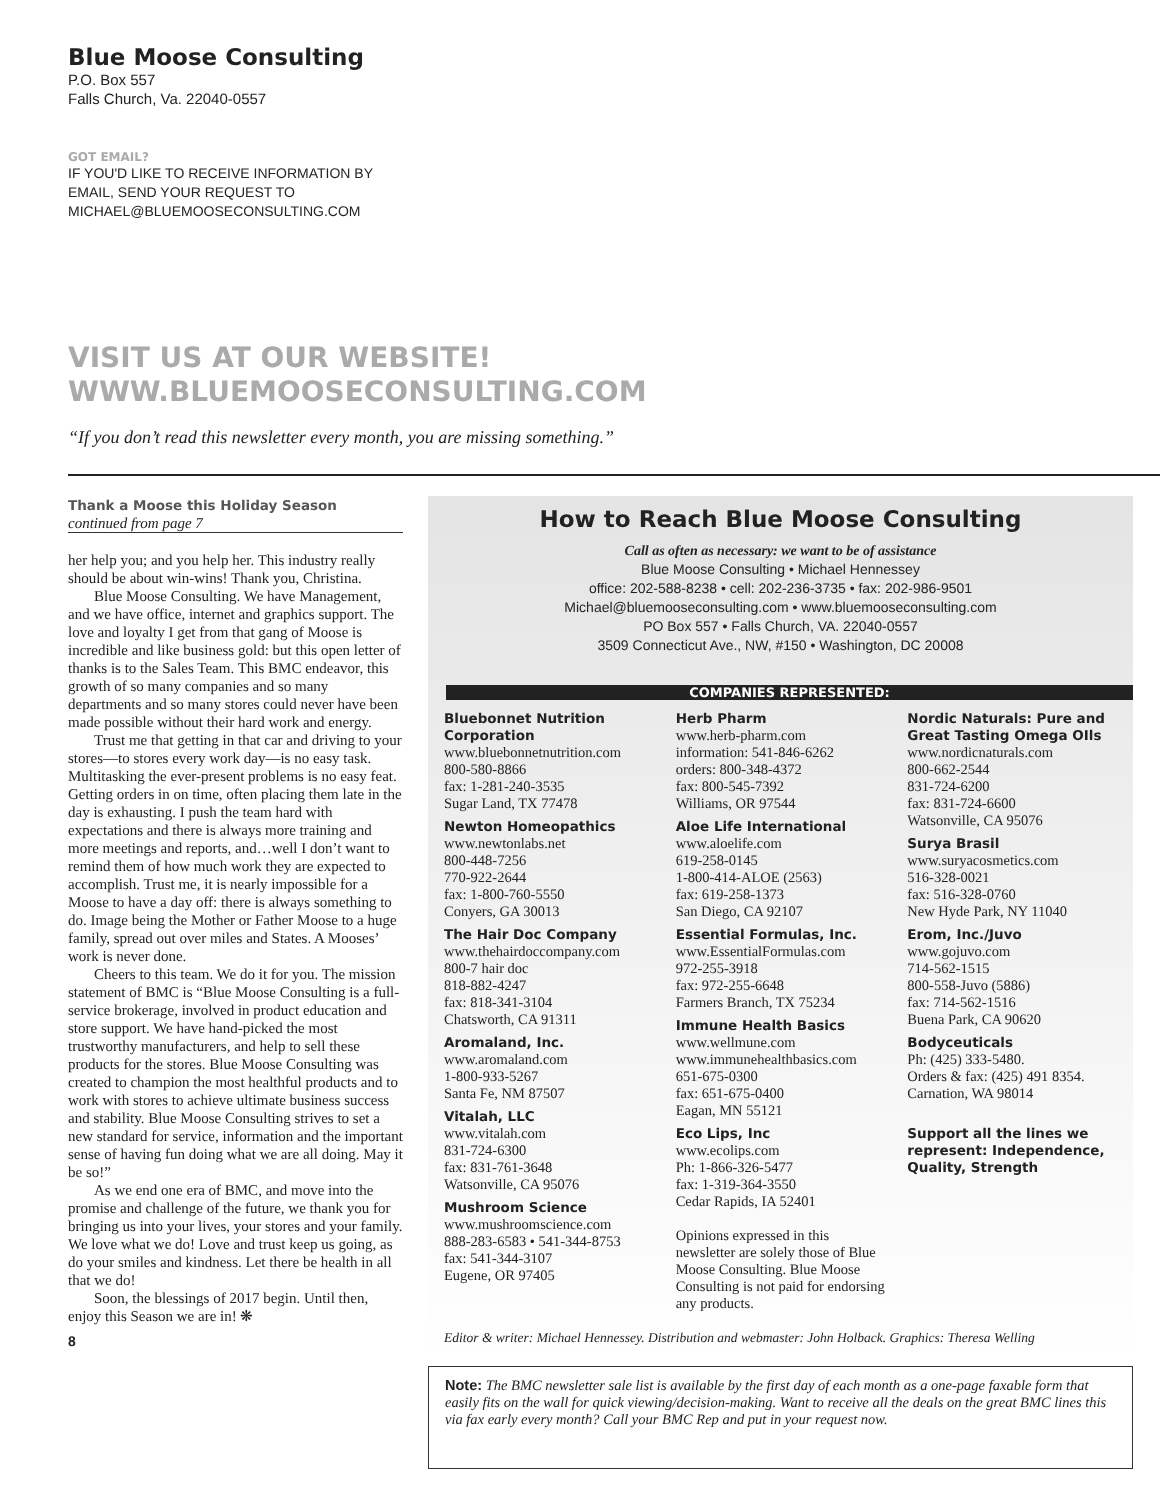Blue Moose Consulting
P.O. Box 557
Falls Church, Va. 22040-0557
GOT EMAIL?
IF YOU'D LIKE TO RECEIVE INFORMATION BY
EMAIL, SEND YOUR REQUEST TO
MICHAEL@BLUEMOOSECONSULTING.COM
VISIT US AT OUR WEBSITE!
WWW.BLUEMOOSECONSULTING.COM
“If you don’t read this newsletter every month, you are missing something.”
Thank a Moose this Holiday Season
continued from page 7
her help you; and you help her. This industry really should be about win-wins! Thank you, Christina.
Blue Moose Consulting. We have Management, and we have office, internet and graphics support. The love and loyalty I get from that gang of Moose is incredible and like business gold: but this open letter of thanks is to the Sales Team. This BMC endeavor, this growth of so many companies and so many departments and so many stores could never have been made possible without their hard work and energy.
Trust me that getting in that car and driving to your stores—to stores every work day—is no easy task. Multitasking the ever-present problems is no easy feat. Getting orders in on time, often placing them late in the day is exhausting. I push the team hard with expectations and there is always more training and more meetings and reports, and…well I don’t want to remind them of how much work they are expected to accomplish. Trust me, it is nearly impossible for a Moose to have a day off: there is always something to do. Image being the Mother or Father Moose to a huge family, spread out over miles and States. A Mooses’ work is never done.
Cheers to this team. We do it for you. The mission statement of BMC is “Blue Moose Consulting is a full-service brokerage, involved in product education and store support. We have hand-picked the most trustworthy manufacturers, and help to sell these products for the stores. Blue Moose Consulting was created to champion the most healthful products and to work with stores to achieve ultimate business success and stability. Blue Moose Consulting strives to set a new standard for service, information and the important sense of having fun doing what we are all doing. May it be so!”
As we end one era of BMC, and move into the promise and challenge of the future, we thank you for bringing us into your lives, your stores and your family. We love what we do! Love and trust keep us going, as do your smiles and kindness. Let there be health in all that we do!
Soon, the blessings of 2017 begin. Until then, enjoy this Season we are in! ❋
8
How to Reach Blue Moose Consulting
Call as often as necessary: we want to be of assistance
Blue Moose Consulting • Michael Hennessey
office: 202-588-8238 • cell: 202-236-3735 • fax: 202-986-9501
Michael@bluemooseconsulting.com • www.bluemooseconsulting.com
PO Box 557 • Falls Church, VA. 22040-0557
3509 Connecticut Ave., NW, #150 • Washington, DC 20008
COMPANIES REPRESENTED:
Bluebonnet Nutrition Corporation
www.bluebonnetnutrition.com
800-580-8866
fax: 1-281-240-3535
Sugar Land, TX 77478
Newton Homeopathics
www.newtonlabs.net
800-448-7256
770-922-2644
fax: 1-800-760-5550
Conyers, GA 30013
The Hair Doc Company
www.thehairdoccompany.com
800-7 hair doc
818-882-4247
fax: 818-341-3104
Chatsworth, CA 91311
Aromaland, Inc.
www.aromaland.com
1-800-933-5267
Santa Fe, NM 87507
Vitalah, LLC
www.vitalah.com
831-724-6300
fax: 831-761-3648
Watsonville, CA 95076
Mushroom Science
www.mushroomscience.com
888-283-6583 • 541-344-8753
fax: 541-344-3107
Eugene, OR 97405
Herb Pharm
www.herb-pharm.com
information: 541-846-6262
orders: 800-348-4372
fax: 800-545-7392
Williams, OR 97544
Aloe Life International
www.aloelife.com
619-258-0145
1-800-414-ALOE (2563)
fax: 619-258-1373
San Diego, CA 92107
Essential Formulas, Inc.
www.EssentialFormulas.com
972-255-3918
fax: 972-255-6648
Farmers Branch, TX 75234
Immune Health Basics
www.wellmune.com
www.immunehealthbasics.com
651-675-0300
fax: 651-675-0400
Eagan, MN 55121
Eco Lips, Inc
www.ecolips.com
Ph: 1-866-326-5477
fax: 1-319-364-3550
Cedar Rapids, IA 52401
Opinions expressed in this newsletter are solely those of Blue Moose Consulting. Blue Moose Consulting is not paid for endorsing any products.
Nordic Naturals: Pure and Great Tasting Omega OIls
www.nordicnaturals.com
800-662-2544
831-724-6200
fax: 831-724-6600
Watsonville, CA 95076
Surya Brasil
www.suryacosmetics.com
516-328-0021
fax: 516-328-0760
New Hyde Park, NY 11040
Erom, Inc./Juvo
www.gojuvo.com
714-562-1515
800-558-Juvo (5886)
fax: 714-562-1516
Buena Park, CA 90620
Bodyceuticals
Ph: (425) 333-5480.
Orders & fax: (425) 491 8354.
Carnation, WA 98014
Support all the lines we represent: Independence, Quality, Strength
Editor & writer: Michael Hennessey. Distribution and webmaster: John Holback. Graphics: Theresa Welling
Note: The BMC newsletter sale list is available by the first day of each month as a one-page faxable form that easily fits on the wall for quick viewing/decision-making. Want to receive all the deals on the great BMC lines this via fax early every month? Call your BMC Rep and put in your request now.